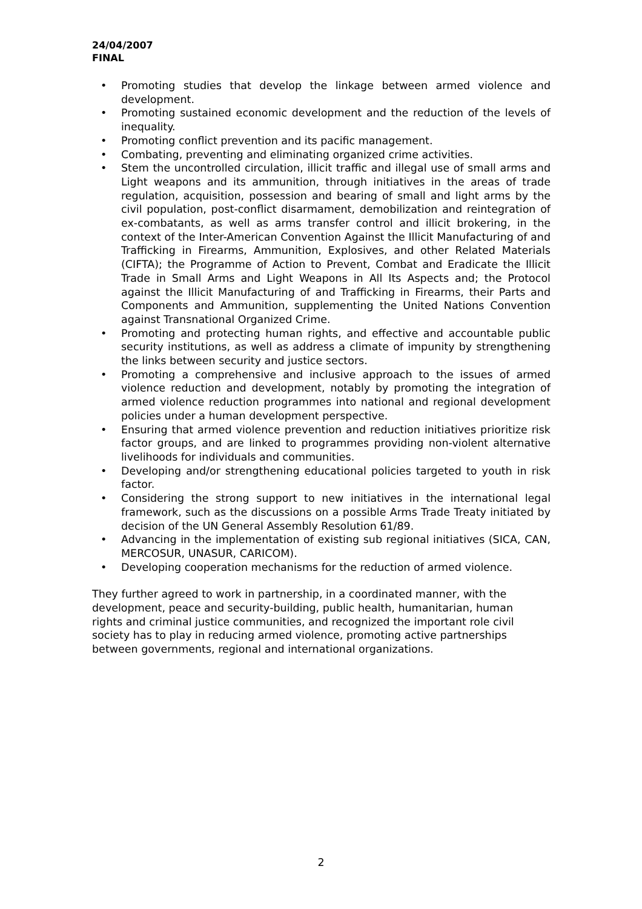24/04/2007
FINAL
• Promoting studies that develop the linkage between armed violence and development.
• Promoting sustained economic development and the reduction of the levels of inequality.
• Promoting conflict prevention and its pacific management.
• Combating, preventing and eliminating organized crime activities.
• Stem the uncontrolled circulation, illicit traffic and illegal use of small arms and Light weapons and its ammunition, through initiatives in the areas of trade regulation, acquisition, possession and bearing of small and light arms by the civil population, post-conflict disarmament, demobilization and reintegration of ex-combatants, as well as arms transfer control and illicit brokering, in the context of the Inter-American Convention Against the Illicit Manufacturing of and Trafficking in Firearms, Ammunition, Explosives, and other Related Materials (CIFTA); the Programme of Action to Prevent, Combat and Eradicate the Illicit Trade in Small Arms and Light Weapons in All Its Aspects and; the Protocol against the Illicit Manufacturing of and Trafficking in Firearms, their Parts and Components and Ammunition, supplementing the United Nations Convention against Transnational Organized Crime.
• Promoting and protecting human rights, and effective and accountable public security institutions, as well as address a climate of impunity by strengthening the links between security and justice sectors.
• Promoting a comprehensive and inclusive approach to the issues of armed violence reduction and development, notably by promoting the integration of armed violence reduction programmes into national and regional development policies under a human development perspective.
• Ensuring that armed violence prevention and reduction initiatives prioritize risk factor groups, and are linked to programmes providing non-violent alternative livelihoods for individuals and communities.
• Developing and/or strengthening educational policies targeted to youth in risk factor.
• Considering the strong support to new initiatives in the international legal framework, such as the discussions on a possible Arms Trade Treaty initiated by decision of the UN General Assembly Resolution 61/89.
• Advancing in the implementation of existing sub regional initiatives (SICA, CAN, MERCOSUR, UNASUR, CARICOM).
• Developing cooperation mechanisms for the reduction of armed violence.
They further agreed to work in partnership, in a coordinated manner, with the development, peace and security-building, public health, humanitarian, human rights and criminal justice communities, and recognized the important role civil society has to play in reducing armed violence, promoting active partnerships between governments, regional and international organizations.
2